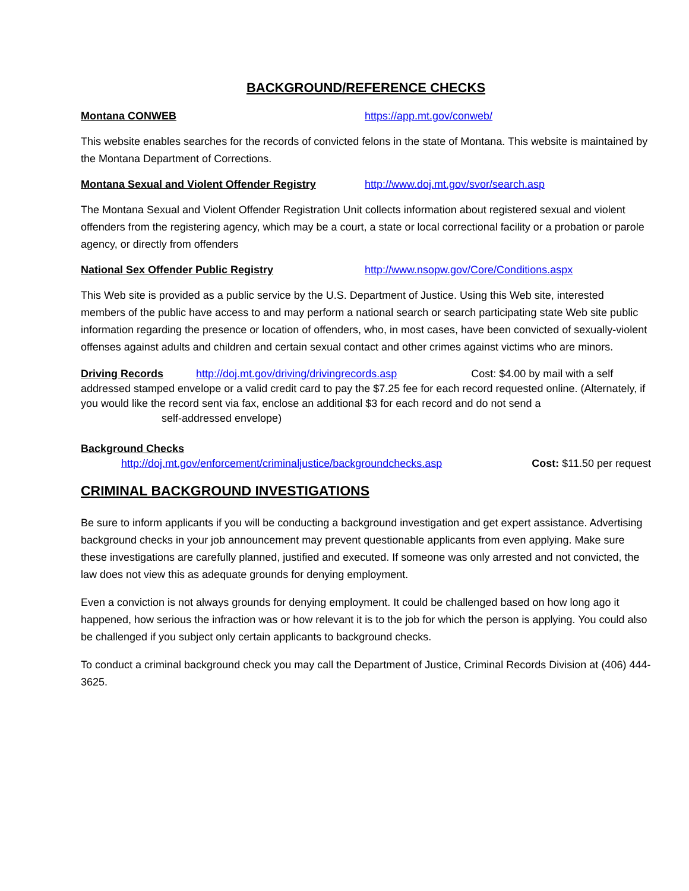BACKGROUND/REFERENCE CHECKS
Montana CONWEB https://app.mt.gov/conweb/
This website enables searches for the records of convicted felons in the state of Montana. This website is maintained by the Montana Department of Corrections.
Montana Sexual and Violent Offender Registry http://www.doj.mt.gov/svor/search.asp
The Montana Sexual and Violent Offender Registration Unit collects information about registered sexual and violent offenders from the registering agency, which may be a court, a state or local correctional facility or a probation or parole agency, or directly from offenders
National Sex Offender Public Registry http://www.nsopw.gov/Core/Conditions.aspx
This Web site is provided as a public service by the U.S. Department of Justice. Using this Web site, interested members of the public have access to and may perform a national search or search participating state Web site public information regarding the presence or location of offenders, who, in most cases, have been convicted of sexually-violent offenses against adults and children and certain sexual contact and other crimes against victims who are minors.
Driving Records http://doj.mt.gov/driving/drivingrecords.asp Cost: $4.00 by mail with a self addressed stamped envelope or a valid credit card to pay the $7.25 fee for each record requested online. (Alternately, if you would like the record sent via fax, enclose an additional $3 for each record and do not send a
self-addressed envelope)
Background Checks
http://doj.mt.gov/enforcement/criminaljustice/backgroundchecks.asp Cost: $11.50 per request
CRIMINAL BACKGROUND INVESTIGATIONS
Be sure to inform applicants if you will be conducting a background investigation and get expert assistance. Advertising background checks in your job announcement may prevent questionable applicants from even applying. Make sure these investigations are carefully planned, justified and executed. If someone was only arrested and not convicted, the law does not view this as adequate grounds for denying employment.
Even a conviction is not always grounds for denying employment. It could be challenged based on how long ago it happened, how serious the infraction was or how relevant it is to the job for which the person is applying. You could also be challenged if you subject only certain applicants to background checks.
To conduct a criminal background check you may call the Department of Justice, Criminal Records Division at (406) 444-3625.